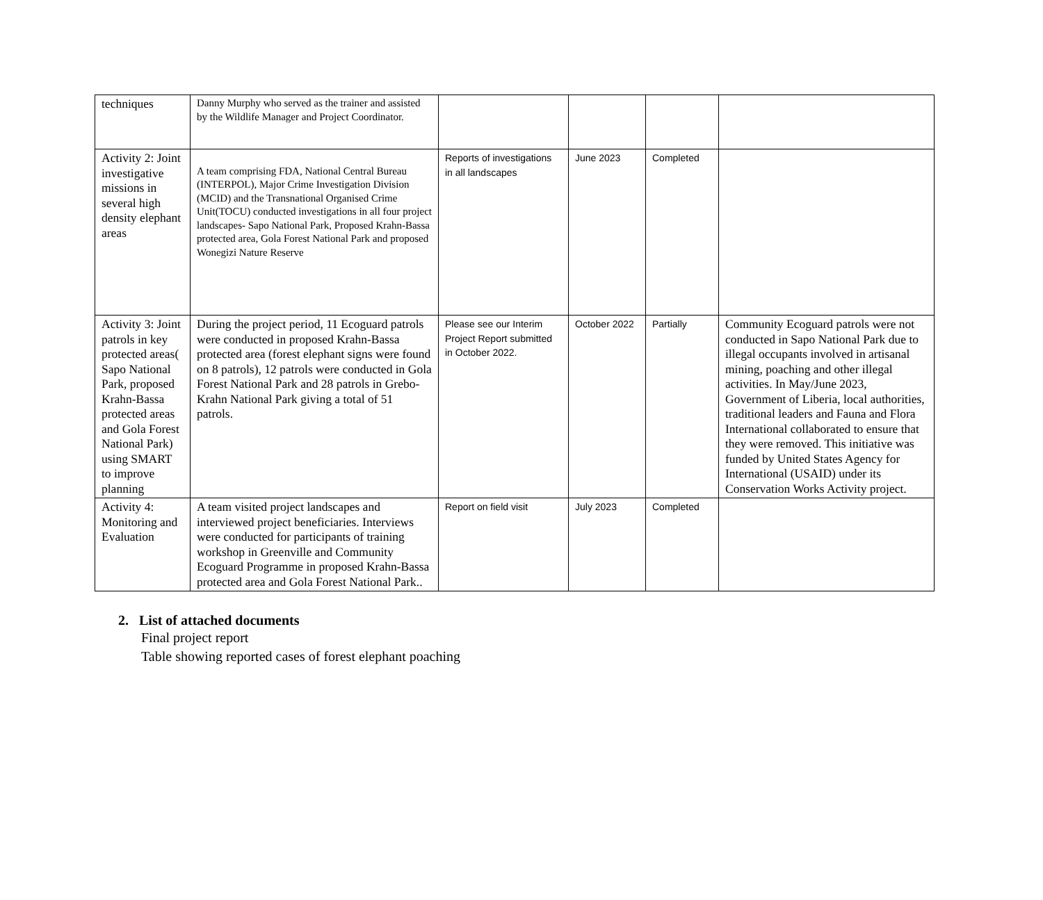| techniques | Danny Murphy who served as the trainer and assisted by the Wildlife Manager and Project Coordinator. | | | | |
| Activity 2: Joint investigative missions in several high density elephant areas | A team comprising FDA, National Central Bureau (INTERPOL), Major Crime Investigation Division (MCID) and the Transnational Organised Crime Unit(TOCU) conducted investigations in all four project landscapes- Sapo National Park, Proposed Krahn-Bassa protected area, Gola Forest National Park and proposed Wonegizi Nature Reserve | Reports of investigations in all landscapes | June 2023 | Completed | |
| Activity 3: Joint patrols in key protected areas( Sapo National Park, proposed Krahn-Bassa protected areas and Gola Forest National Park) using SMART to improve planning | During the project period, 11 Ecoguard patrols were conducted in proposed Krahn-Bassa protected area (forest elephant signs were found on 8 patrols), 12 patrols were conducted in Gola Forest National Park and 28 patrols in Grebo-Krahn National Park giving a total of 51 patrols. | Please see our Interim Project Report submitted in October 2022. | October 2022 | Partially | Community Ecoguard patrols were not conducted in Sapo National Park due to illegal occupants involved in artisanal mining, poaching and other illegal activities. In May/June 2023, Government of Liberia, local authorities, traditional leaders and Fauna and Flora International collaborated to ensure that they were removed. This initiative was funded by United States Agency for International (USAID) under its Conservation Works Activity project. |
| Activity 4: Monitoring and Evaluation | A team visited project landscapes and interviewed project beneficiaries. Interviews were conducted for participants of training workshop in Greenville and Community Ecoguard Programme in proposed Krahn-Bassa protected area and Gola Forest National Park.. | Report on field visit | July 2023 | Completed | |
2. List of attached documents
Final project report
Table showing reported cases of forest elephant poaching